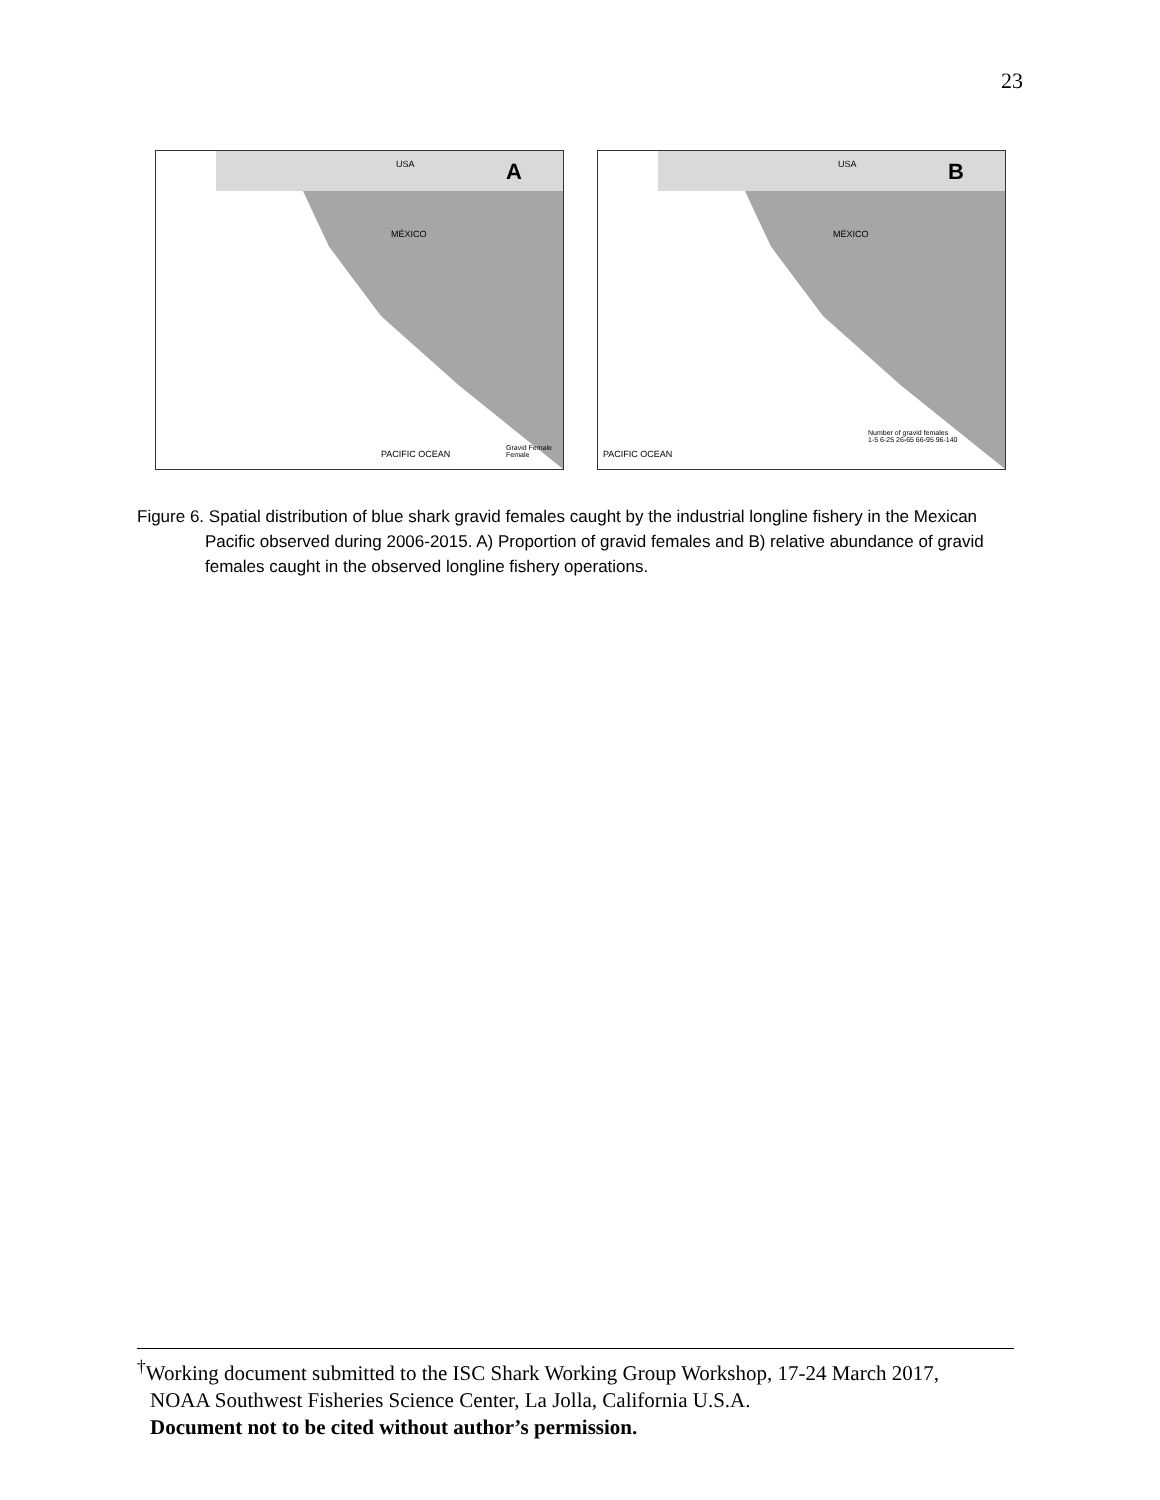23
USA A
MÉXICO
PACIFIC OCEAN
Gravid Female
Female
USA B
MÉXICO
PACIFIC OCEAN
Number of gravid females
1-5 6-25 26-65 66-95 96-140
Figure 6. Spatial distribution of blue shark gravid females caught by the industrial longline fishery in the Mexican Pacific observed during 2006-2015. A) Proportion of gravid females and B) relative abundance of gravid females caught in the observed longline fishery operations.
<sup>†</sup> Working document submitted to the ISC Shark Working Group Workshop, 17-24 March 2017,
NOAA Southwest Fisheries Science Center, La Jolla, California U.S.A.
Document not to be cited without author’s permission.